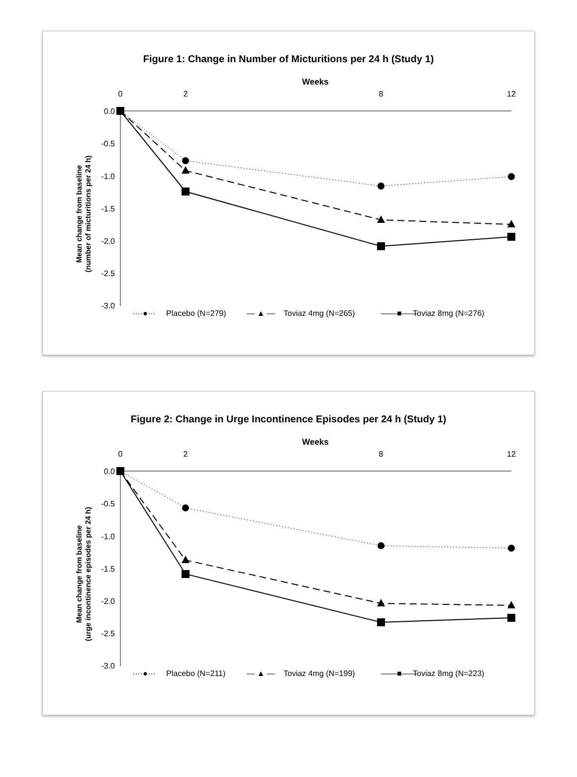Figure 1: Change in Number of Micturitions per 24 h (Study 1)
Weeks
0
2
8
12
0.0
-0.5
-1.0
-1.5
-2.0
-2.5
-3.0
Mean change from baseline
(number of micturitions per 24 h)
····●···
Placebo (N=279)
— ▲ —
Toviaz 4mg (N=265)
——■——
Toviaz 8mg (N=276)
Figure 2: Change in Urge Incontinence Episodes per 24 h (Study 1)
Weeks
0
2
8
12
0.0
-0.5
-1.0
-1.5
-2.0
-2.5
-3.0
Mean change from baseline
(urge incontinence episodes per 24 h)
····●···
Placebo (N=211)
— ▲ —
Toviaz 4mg (N=199)
——■——
Toviaz 8mg (N=223)